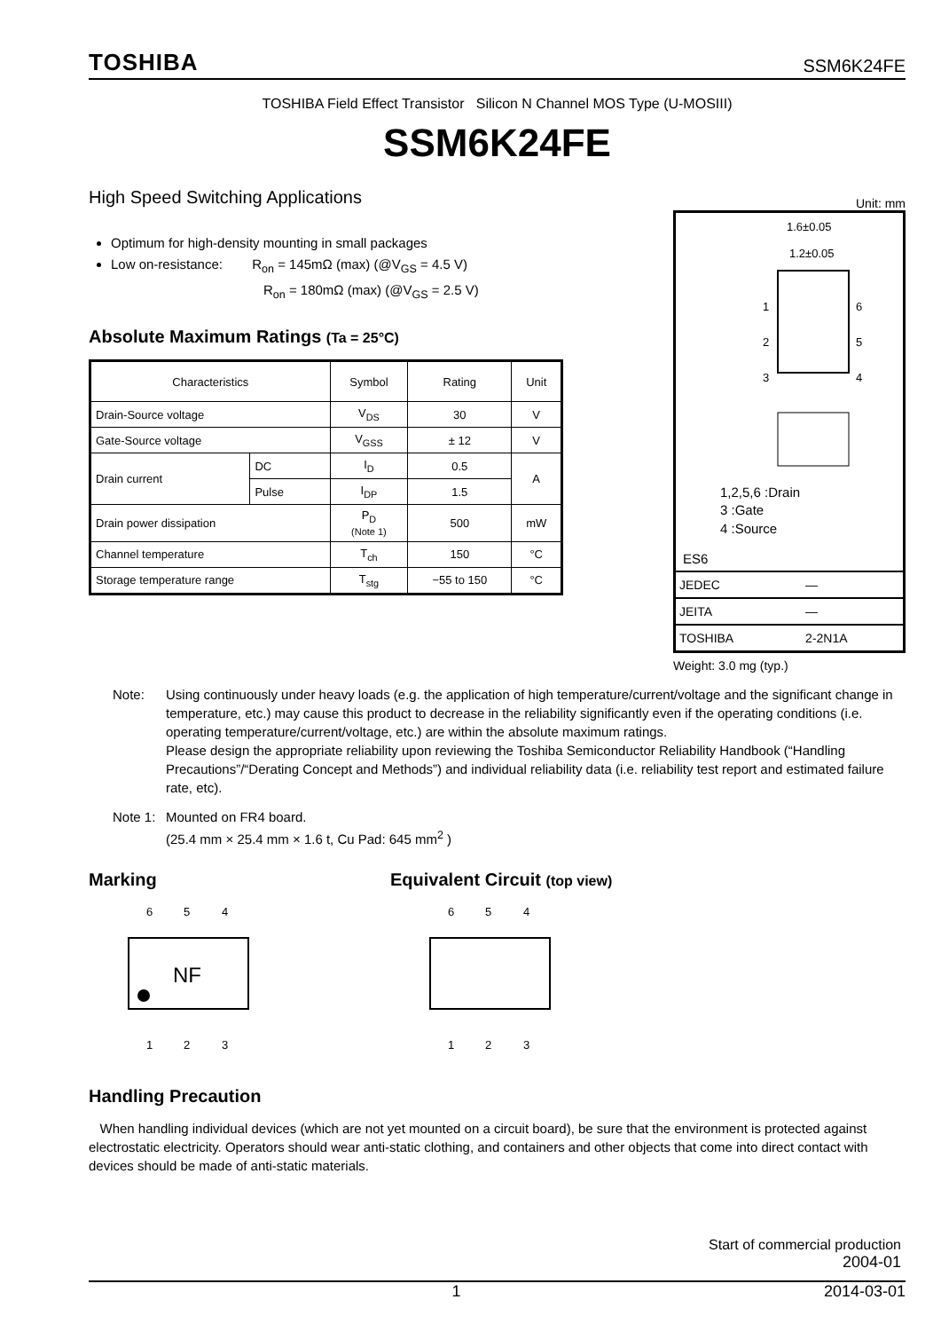TOSHIBA SSM6K24FE
TOSHIBA Field Effect Transistor Silicon N Channel MOS Type (U-MOSIII)
SSM6K24FE
High Speed Switching Applications
Optimum for high-density mounting in small packages
Low on-resistance: R<sub>on</sub> = 145mΩ (max) (@V<sub>GS</sub> = 4.5 V)
R<sub>on</sub> = 180mΩ (max) (@V<sub>GS</sub> = 2.5 V)
Absolute Maximum Ratings (Ta = 25°C)
| Characteristics | | Symbol | Rating | Unit |
| --- | --- | --- | --- | --- |
| Drain-Source voltage | | V<sub>DS</sub> | 30 | V |
| Gate-Source voltage | | V<sub>GSS</sub> | ± 12 | V |
| Drain current | DC | I<sub>D</sub> | 0.5 | A |
| | Pulse | I<sub>DP</sub> | 1.5 | |
| Drain power dissipation | | P<sub>D</sub> (Note 1) | 500 | mW |
| Channel temperature | | T<sub>ch</sub> | 150 | °C |
| Storage temperature range | | T<sub>stg</sub> | −55 to 150 | °C |
Unit: mm
1.6±0.05
1.2±0.05
1
2
3
6
5
4
1,2,5,6 :Drain
3 :Gate
4 :Source
ES6
| JEDEC | — |
| JEITA | — |
| TOSHIBA | 2-2N1A |
Weight: 3.0 mg (typ.)
Note: Using continuously under heavy loads (e.g. the application of high temperature/current/voltage and the significant change in temperature, etc.) may cause this product to decrease in the reliability significantly even if the operating conditions (i.e. operating temperature/current/voltage, etc.) are within the absolute maximum ratings.
Please design the appropriate reliability upon reviewing the Toshiba Semiconductor Reliability Handbook (“Handling Precautions”/“Derating Concept and Methods”) and individual reliability data (i.e. reliability test report and estimated failure rate, etc).
Note 1: Mounted on FR4 board.
(25.4 mm × 25.4 mm × 1.6 t, Cu Pad: 645 mm<sup>2</sup> )
Marking
6
5
4
NF
1
2
3
Equivalent Circuit (top view)
6
5
4
1
2
3
Handling Precaution
When handling individual devices (which are not yet mounted on a circuit board), be sure that the environment is protected against electrostatic electricity. Operators should wear anti-static clothing, and containers and other objects that come into direct contact with devices should be made of anti-static materials.
Start of commercial production
2004-01
1 2014-03-01